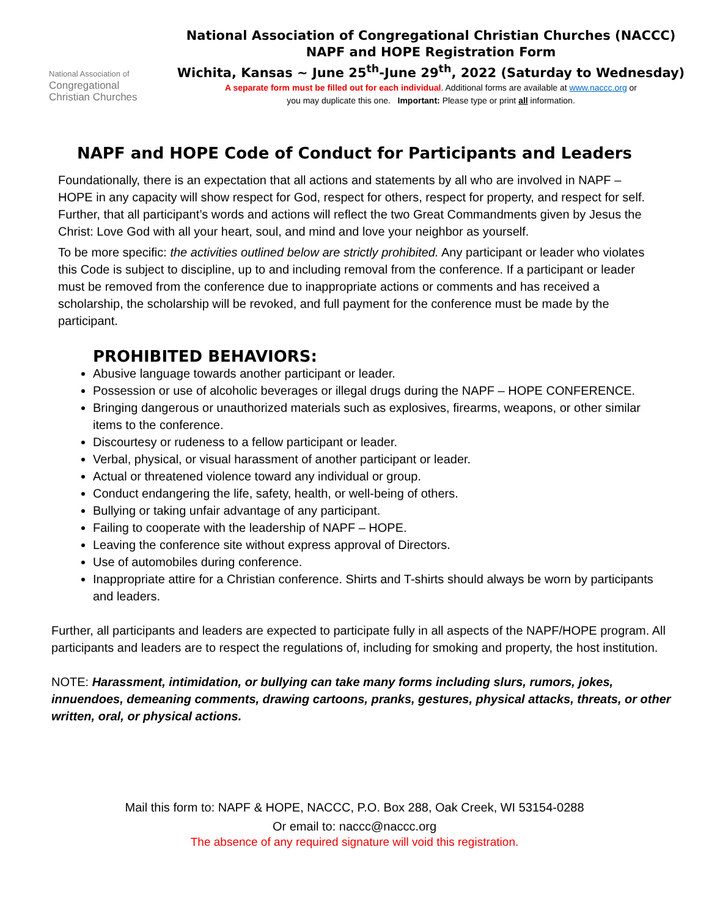National Association of
Congregational
Christian Churches
National Association of Congregational Christian Churches (NACCC)
NAPF and HOPE Registration Form
Wichita, Kansas ~ June 25<sup>th</sup>-June 29<sup>th</sup>, 2022 (Saturday to Wednesday)
A separate form must be filled out for each individual. Additional forms are available at www.naccc.org or
you may duplicate this one. Important: Please type or print all information.
NAPF and HOPE Code of Conduct for Participants and Leaders
Foundationally, there is an expectation that all actions and statements by all who are involved in NAPF – HOPE in any capacity will show respect for God, respect for others, respect for property, and respect for self. Further, that all participant’s words and actions will reflect the two Great Commandments given by Jesus the Christ: Love God with all your heart, soul, and mind and love your neighbor as yourself.
To be more specific: the activities outlined below are strictly prohibited. Any participant or leader who violates this Code is subject to discipline, up to and including removal from the conference. If a participant or leader must be removed from the conference due to inappropriate actions or comments and has received a scholarship, the scholarship will be revoked, and full payment for the conference must be made by the participant.
PROHIBITED BEHAVIORS:
Abusive language towards another participant or leader.
Possession or use of alcoholic beverages or illegal drugs during the NAPF – HOPE CONFERENCE.
Bringing dangerous or unauthorized materials such as explosives, firearms, weapons, or other similar items to the conference.
Discourtesy or rudeness to a fellow participant or leader.
Verbal, physical, or visual harassment of another participant or leader.
Actual or threatened violence toward any individual or group.
Conduct endangering the life, safety, health, or well-being of others.
Bullying or taking unfair advantage of any participant.
Failing to cooperate with the leadership of NAPF – HOPE.
Leaving the conference site without express approval of Directors.
Use of automobiles during conference.
Inappropriate attire for a Christian conference. Shirts and T-shirts should always be worn by participants and leaders.
Further, all participants and leaders are expected to participate fully in all aspects of the NAPF/HOPE program. All participants and leaders are to respect the regulations of, including for smoking and property, the host institution.
NOTE: Harassment, intimidation, or bullying can take many forms including slurs, rumors, jokes, innuendoes, demeaning comments, drawing cartoons, pranks, gestures, physical attacks, threats, or other written, oral, or physical actions.
Mail this form to: NAPF & HOPE, NACCC, P.O. Box 288, Oak Creek, WI 53154-0288
Or email to: naccc@naccc.org
The absence of any required signature will void this registration.